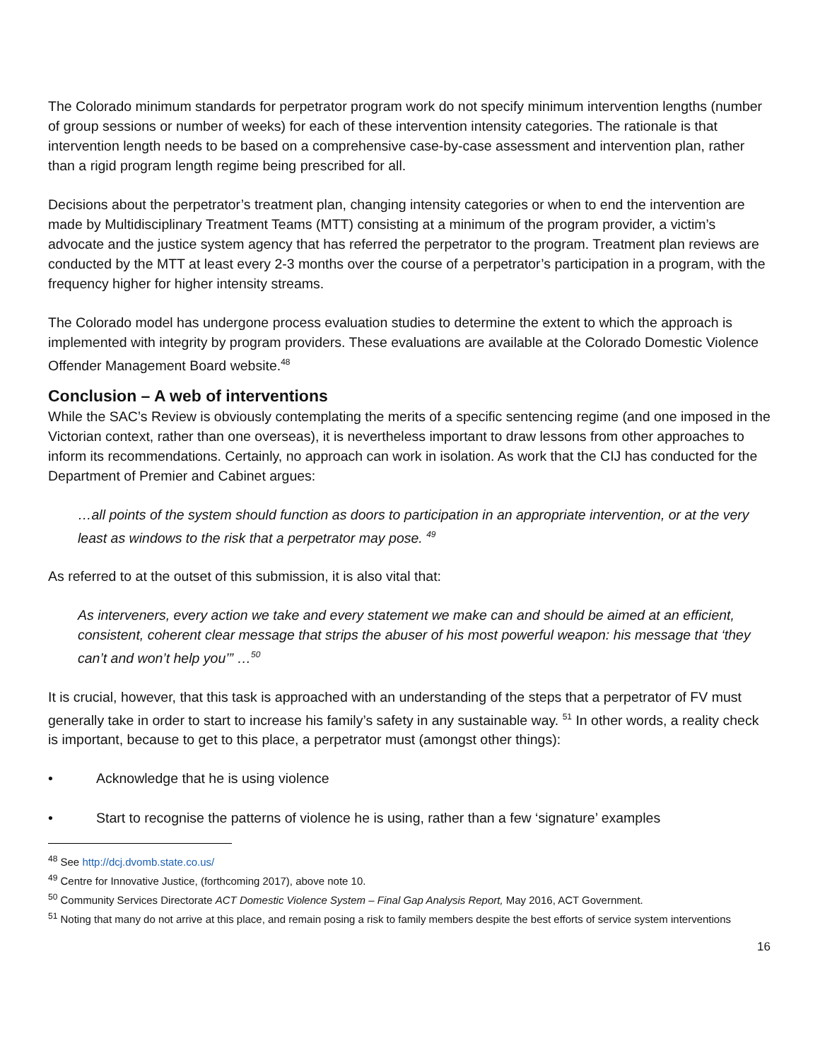The Colorado minimum standards for perpetrator program work do not specify minimum intervention lengths (number of group sessions or number of weeks) for each of these intervention intensity categories. The rationale is that intervention length needs to be based on a comprehensive case-by-case assessment and intervention plan, rather than a rigid program length regime being prescribed for all.
Decisions about the perpetrator’s treatment plan, changing intensity categories or when to end the intervention are made by Multidisciplinary Treatment Teams (MTT) consisting at a minimum of the program provider, a victim’s advocate and the justice system agency that has referred the perpetrator to the program. Treatment plan reviews are conducted by the MTT at least every 2-3 months over the course of a perpetrator’s participation in a program, with the frequency higher for higher intensity streams.
The Colorado model has undergone process evaluation studies to determine the extent to which the approach is implemented with integrity by program providers. These evaluations are available at the Colorado Domestic Violence Offender Management Board website.<sup>48</sup>
Conclusion – A web of interventions
While the SAC’s Review is obviously contemplating the merits of a specific sentencing regime (and one imposed in the Victorian context, rather than one overseas), it is nevertheless important to draw lessons from other approaches to inform its recommendations. Certainly, no approach can work in isolation. As work that the CIJ has conducted for the Department of Premier and Cabinet argues:
…all points of the system should function as doors to participation in an appropriate intervention, or at the very least as windows to the risk that a perpetrator may pose. <sup>49</sup>
As referred to at the outset of this submission, it is also vital that:
As interveners, every action we take and every statement we make can and should be aimed at an efficient, consistent, coherent clear message that strips the abuser of his most powerful weapon: his message that ‘they can’t and won’t help you’” …<sup>50</sup>
It is crucial, however, that this task is approached with an understanding of the steps that a perpetrator of FV must generally take in order to start to increase his family’s safety in any sustainable way. <sup>51</sup> In other words, a reality check is important, because to get to this place, a perpetrator must (amongst other things):
• Acknowledge that he is using violence
• Start to recognise the patterns of violence he is using, rather than a few ‘signature’ examples
<sup>48</sup> See http://dcj.dvomb.state.co.us/
<sup>49</sup> Centre for Innovative Justice, (forthcoming 2017), above note 10.
<sup>50</sup> Community Services Directorate ACT Domestic Violence System – Final Gap Analysis Report, May 2016, ACT Government.
<sup>51</sup> Noting that many do not arrive at this place, and remain posing a risk to family members despite the best efforts of service system interventions
16